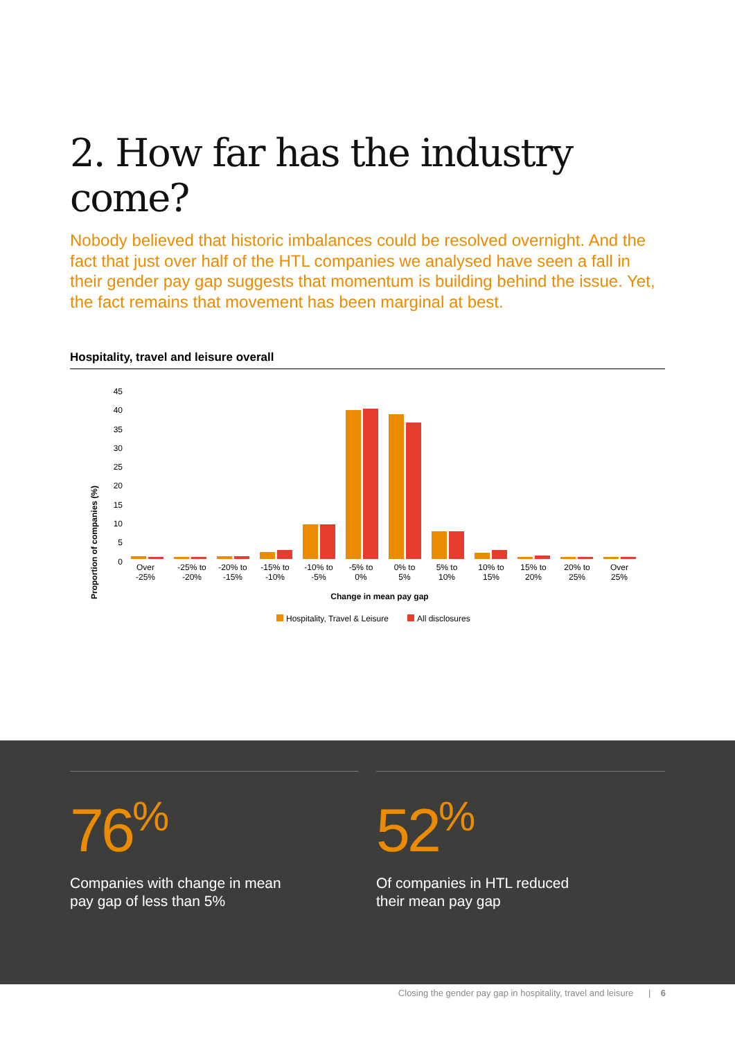2. How far has the industry come?
Nobody believed that historic imbalances could be resolved overnight. And the fact that just over half of the HTL companies we analysed have seen a fall in their gender pay gap suggests that momentum is building behind the issue. Yet, the fact remains that movement has been marginal at best.
Hospitality, travel and leisure overall
Proportion of companies (%)
45
40
35
30
25
20
15
10
5
0
Over
-25%
-25% to
-20%
-20% to
-15%
-15% to
-10%
-10% to
-5%
-5% to
0%
0% to
5%
5% to
10%
10% to
15%
15% to
20%
20% to
25%
Over
25%
Change in mean pay gap
Hospitality, Travel & Leisure
All disclosures
76<sup>%</sup>
Companies with change in mean
pay gap of less than 5%
52<sup>%</sup>
Of companies in HTL reduced
their mean pay gap
Closing the gender pay gap in hospitality, travel and leisure | 6